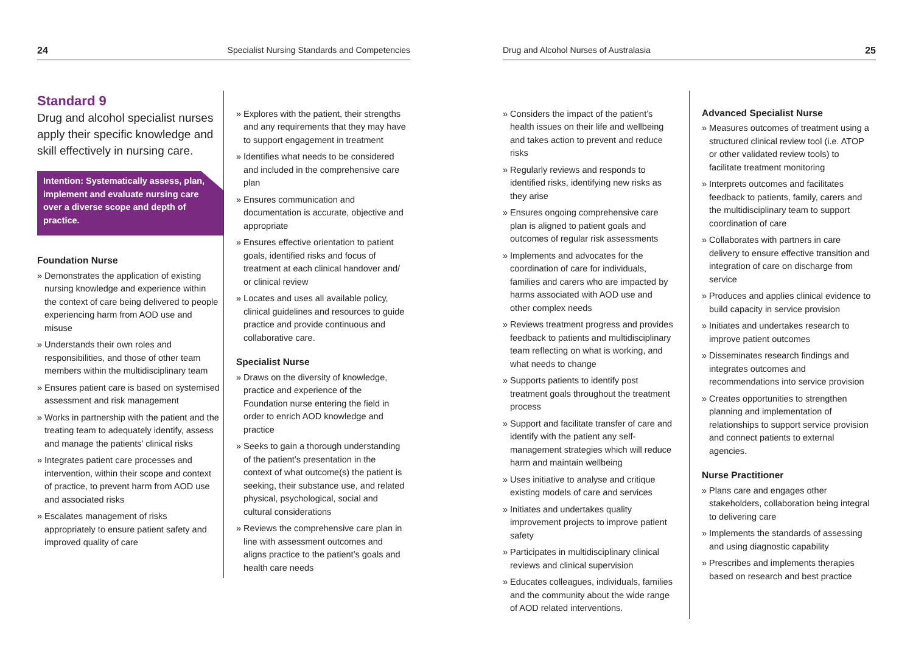24 Specialist Nursing Standards and Competencies
Standard 9
Drug and alcohol specialist nurses apply their specific knowledge and skill effectively in nursing care.
Intention: Systematically assess, plan, implement and evaluate nursing care over a diverse scope and depth of practice.
Foundation Nurse
» Demonstrates the application of existing nursing knowledge and experience within the context of care being delivered to people experiencing harm from AOD use and misuse
» Understands their own roles and responsibilities, and those of other team members within the multidisciplinary team
» Ensures patient care is based on systemised assessment and risk management
» Works in partnership with the patient and the treating team to adequately identify, assess and manage the patients’ clinical risks
» Integrates patient care processes and intervention, within their scope and context of practice, to prevent harm from AOD use and associated risks
» Escalates management of risks appropriately to ensure patient safety and improved quality of care
» Explores with the patient, their strengths and any requirements that they may have to support engagement in treatment
» Identifies what needs to be considered and included in the comprehensive care plan
» Ensures communication and documentation is accurate, objective and appropriate
» Ensures effective orientation to patient goals, identified risks and focus of treatment at each clinical handover and/ or clinical review
» Locates and uses all available policy, clinical guidelines and resources to guide practice and provide continuous and collaborative care.
Specialist Nurse
» Draws on the diversity of knowledge, practice and experience of the Foundation nurse entering the field in order to enrich AOD knowledge and practice
» Seeks to gain a thorough understanding of the patient’s presentation in the context of what outcome(s) the patient is seeking, their substance use, and related physical, psychological, social and cultural considerations
» Reviews the comprehensive care plan in line with assessment outcomes and aligns practice to the patient’s goals and health care needs
Drug and Alcohol Nurses of Australasia 25
» Considers the impact of the patient’s health issues on their life and wellbeing and takes action to prevent and reduce risks
» Regularly reviews and responds to identified risks, identifying new risks as they arise
» Ensures ongoing comprehensive care plan is aligned to patient goals and outcomes of regular risk assessments
» Implements and advocates for the coordination of care for individuals, families and carers who are impacted by harms associated with AOD use and other complex needs
» Reviews treatment progress and provides feedback to patients and multidisciplinary team reflecting on what is working, and what needs to change
» Supports patients to identify post treatment goals throughout the treatment process
» Support and facilitate transfer of care and identify with the patient any self-management strategies which will reduce harm and maintain wellbeing
» Uses initiative to analyse and critique existing models of care and services
» Initiates and undertakes quality improvement projects to improve patient safety
» Participates in multidisciplinary clinical reviews and clinical supervision
» Educates colleagues, individuals, families and the community about the wide range of AOD related interventions.
Advanced Specialist Nurse
» Measures outcomes of treatment using a structured clinical review tool (i.e. ATOP or other validated review tools) to facilitate treatment monitoring
» Interprets outcomes and facilitates feedback to patients, family, carers and the multidisciplinary team to support coordination of care
» Collaborates with partners in care delivery to ensure effective transition and integration of care on discharge from service
» Produces and applies clinical evidence to build capacity in service provision
» Initiates and undertakes research to improve patient outcomes
» Disseminates research findings and integrates outcomes and recommendations into service provision
» Creates opportunities to strengthen planning and implementation of relationships to support service provision and connect patients to external agencies.
Nurse Practitioner
» Plans care and engages other stakeholders, collaboration being integral to delivering care
» Implements the standards of assessing and using diagnostic capability
» Prescribes and implements therapies based on research and best practice